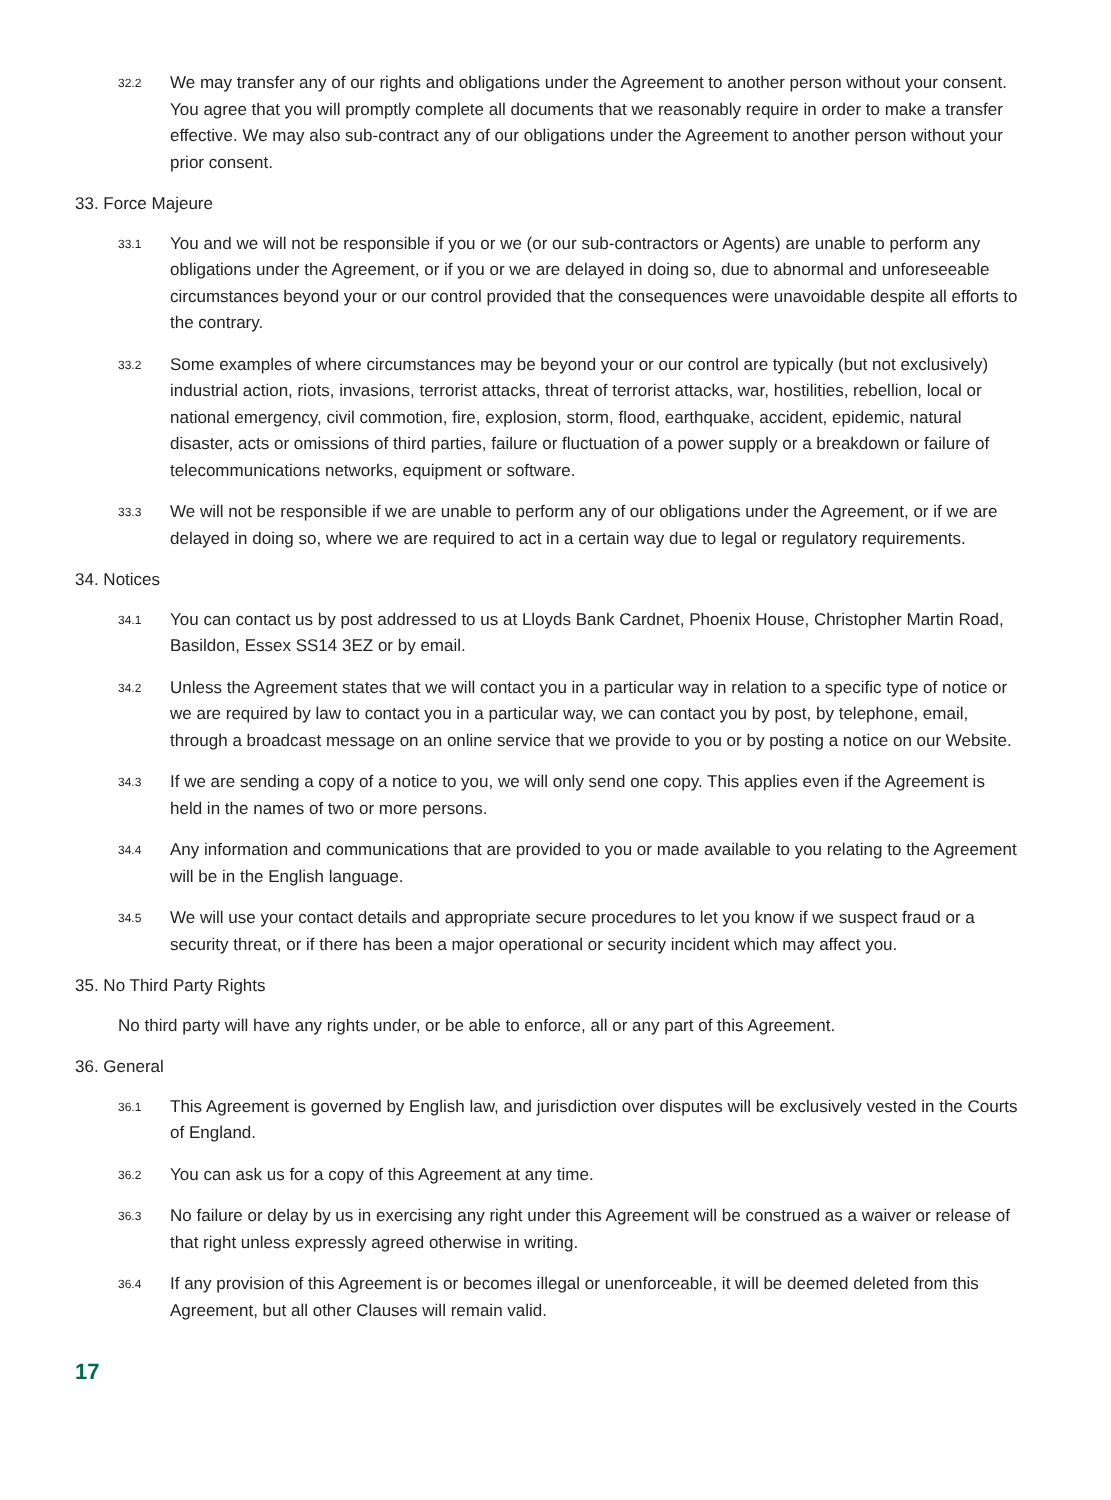32.2 We may transfer any of our rights and obligations under the Agreement to another person without your consent. You agree that you will promptly complete all documents that we reasonably require in order to make a transfer effective. We may also sub-contract any of our obligations under the Agreement to another person without your prior consent.
33. Force Majeure
33.1 You and we will not be responsible if you or we (or our sub-contractors or Agents) are unable to perform any obligations under the Agreement, or if you or we are delayed in doing so, due to abnormal and unforeseeable circumstances beyond your or our control provided that the consequences were unavoidable despite all efforts to the contrary.
33.2 Some examples of where circumstances may be beyond your or our control are typically (but not exclusively) industrial action, riots, invasions, terrorist attacks, threat of terrorist attacks, war, hostilities, rebellion, local or national emergency, civil commotion, fire, explosion, storm, flood, earthquake, accident, epidemic, natural disaster, acts or omissions of third parties, failure or fluctuation of a power supply or a breakdown or failure of telecommunications networks, equipment or software.
33.3 We will not be responsible if we are unable to perform any of our obligations under the Agreement, or if we are delayed in doing so, where we are required to act in a certain way due to legal or regulatory requirements.
34. Notices
34.1 You can contact us by post addressed to us at Lloyds Bank Cardnet, Phoenix House, Christopher Martin Road, Basildon, Essex SS14 3EZ or by email.
34.2 Unless the Agreement states that we will contact you in a particular way in relation to a specific type of notice or we are required by law to contact you in a particular way, we can contact you by post, by telephone, email, through a broadcast message on an online service that we provide to you or by posting a notice on our Website.
34.3 If we are sending a copy of a notice to you, we will only send one copy. This applies even if the Agreement is held in the names of two or more persons.
34.4 Any information and communications that are provided to you or made available to you relating to the Agreement will be in the English language.
34.5 We will use your contact details and appropriate secure procedures to let you know if we suspect fraud or a security threat, or if there has been a major operational or security incident which may affect you.
35. No Third Party Rights
No third party will have any rights under, or be able to enforce, all or any part of this Agreement.
36. General
36.1 This Agreement is governed by English law, and jurisdiction over disputes will be exclusively vested in the Courts of England.
36.2 You can ask us for a copy of this Agreement at any time.
36.3 No failure or delay by us in exercising any right under this Agreement will be construed as a waiver or release of that right unless expressly agreed otherwise in writing.
36.4 If any provision of this Agreement is or becomes illegal or unenforceable, it will be deemed deleted from this Agreement, but all other Clauses will remain valid.
17